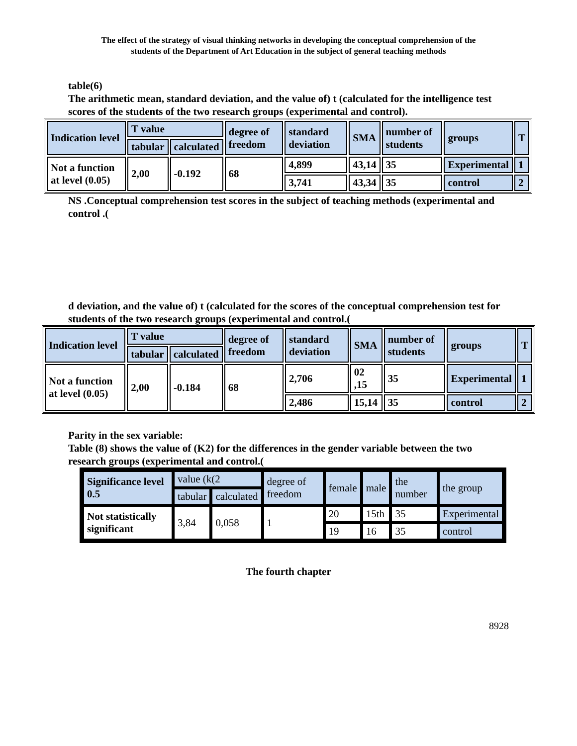The effect of the strategy of visual thinking networks in developing the conceptual comprehension of the
students of the Department of Art Education in the subject of general teaching methods
table(6)
The arithmetic mean, standard deviation, and the value of) t (calculated for the intelligence test scores of the students of the two research groups (experimental and control).
| Indication level | T value | | degree of freedom | standard deviation | SMA | number of students | groups | T |
| --- | --- | --- | --- | --- | --- | --- | --- | --- |
| | tabular | calculated | | | | | | |
| Not a function at level (0.05) | 2,00 | -0.192 | 68 | 4,899 | 43,14 | 35 | Experimental | 1 |
| | | | | 3,741 | 43,34 | 35 | control | 2 |
NS .Conceptual comprehension test scores in the subject of teaching methods (experimental and control .(
d deviation, and the value of) t (calculated for the scores of the conceptual comprehension test for students of the two research groups (experimental and control.(
| Indication level | T value | | degree of freedom | standard deviation | SMA | number of students | groups | T |
| --- | --- | --- | --- | --- | --- | --- | --- | --- |
| | tabular | calculated | | | | | | |
| Not a function at level (0.05) | 2,00 | -0.184 | 68 | 2,706 | 02 ,15 | 35 | Experimental | 1 |
| | | | | 2,486 | 15,14 | 35 | control | 2 |
Parity in the sex variable:
Table (8) shows the value of (K2) for the differences in the gender variable between the two research groups (experimental and control.(
| Significance level 0.5 | value (k(2 | | degree of freedom | female | male | the number | the group |
| --- | --- | --- | --- | --- | --- | --- | --- |
| | tabular | calculated | | | | | |
| Not statistically significant | 3,84 | 0,058 | 1 | 20 | 15th | 35 | Experimental |
| | | | | 19 | 16 | 35 | control |
The fourth chapter
8928